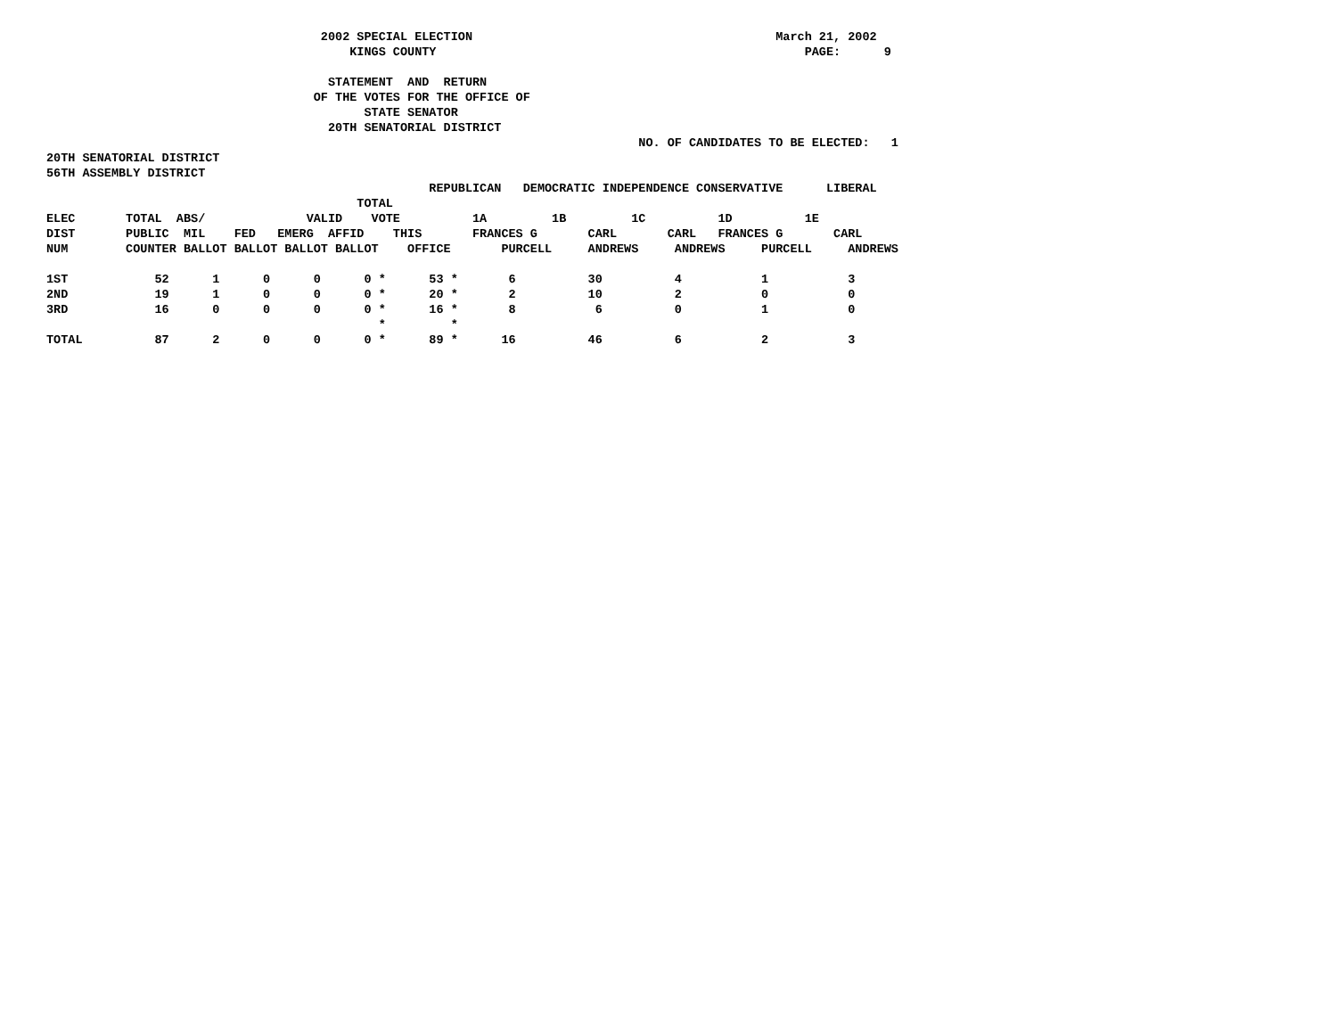2002 SPECIAL ELECTION                                          March 21, 2002
                                          KINGS COUNTY                                                   PAGE:      9

                                       STATEMENT  AND  RETURN
                                     OF THE VOTES FOR THE OFFICE OF
                                            STATE SENATOR
                                       20TH SENATORIAL DISTRICT
                                                                                  NO. OF CANDIDATES TO BE ELECTED:   1
20TH SENATORIAL DISTRICT
56TH ASSEMBLY DISTRICT
                                                     REPUBLICAN   DEMOCRATIC INDEPENDENCE CONSERVATIVE      LIBERAL
                                           TOTAL
ELEC       TOTAL  ABS/              VALID    VOTE          1A         1B         1C          1D          1E
DIST       PUBLIC  MIL    FED   EMERG  AFFID    THIS       FRANCES G       CARL       CARL   FRANCES G       CARL
NUM        COUNTER BALLOT BALLOT BALLOT BALLOT    OFFICE       PURCELL     ANDREWS     ANDREWS     PURCELL     ANDREWS

1ST            52      1      0      0      0 *      53 *       6          30          4           1           3
2ND            19      1      0      0      0 *      20 *       2          10          2           0           0
3RD            16      0      0      0      0 *      16 *       8           6          0           1           0
                                              *         *
TOTAL          87      2      0      0      0 *      89 *      16          46          6           2           3